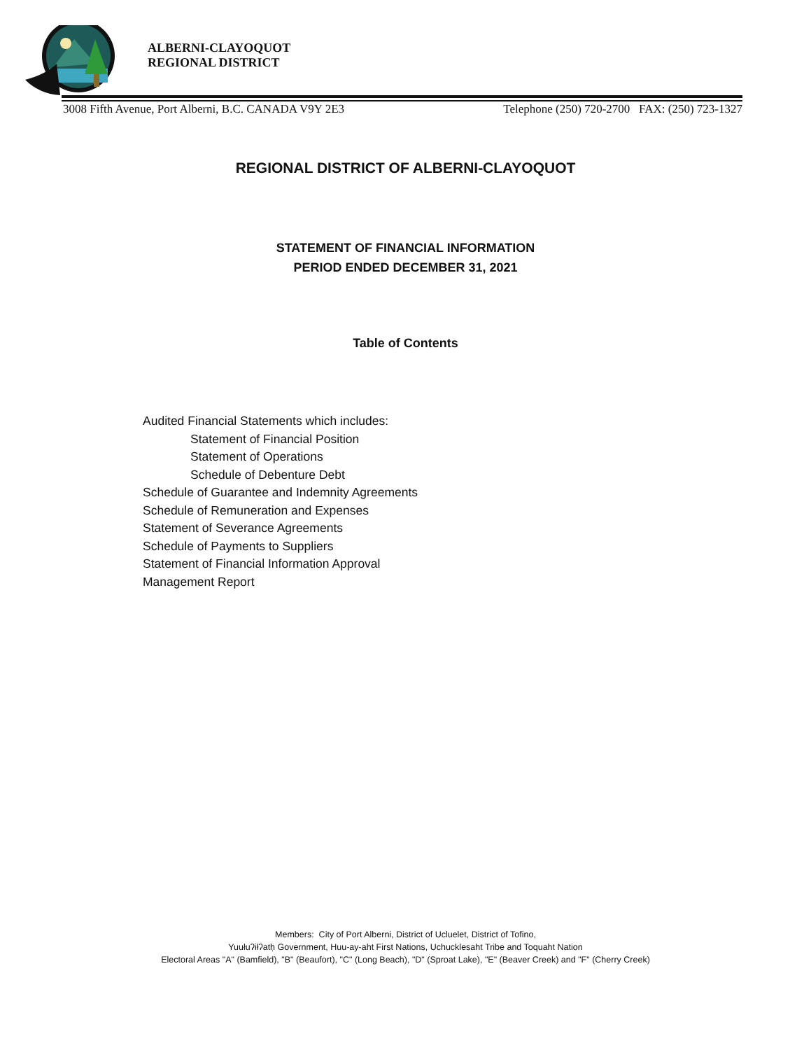ALBERNI-CLAYOQUOT
REGIONAL DISTRICT
3008 Fifth Avenue, Port Alberni, B.C. CANADA V9Y 2E3 Telephone (250) 720-2700 FAX: (250) 723-1327
REGIONAL DISTRICT OF ALBERNI-CLAYOQUOT
STATEMENT OF FINANCIAL INFORMATION
PERIOD ENDED DECEMBER 31, 2021
Table of Contents
Audited Financial Statements which includes:
Statement of Financial Position
Statement of Operations
Schedule of Debenture Debt
Schedule of Guarantee and Indemnity Agreements
Schedule of Remuneration and Expenses
Statement of Severance Agreements
Schedule of Payments to Suppliers
Statement of Financial Information Approval
Management Report
Members: City of Port Alberni, District of Ucluelet, District of Tofino,
Yuułuʔiłʔatḥ Government, Huu-ay-aht First Nations, Uchucklesaht Tribe and Toquaht Nation
Electoral Areas "A" (Bamfield), "B" (Beaufort), "C" (Long Beach), "D" (Sproat Lake), "E" (Beaver Creek) and "F" (Cherry Creek)